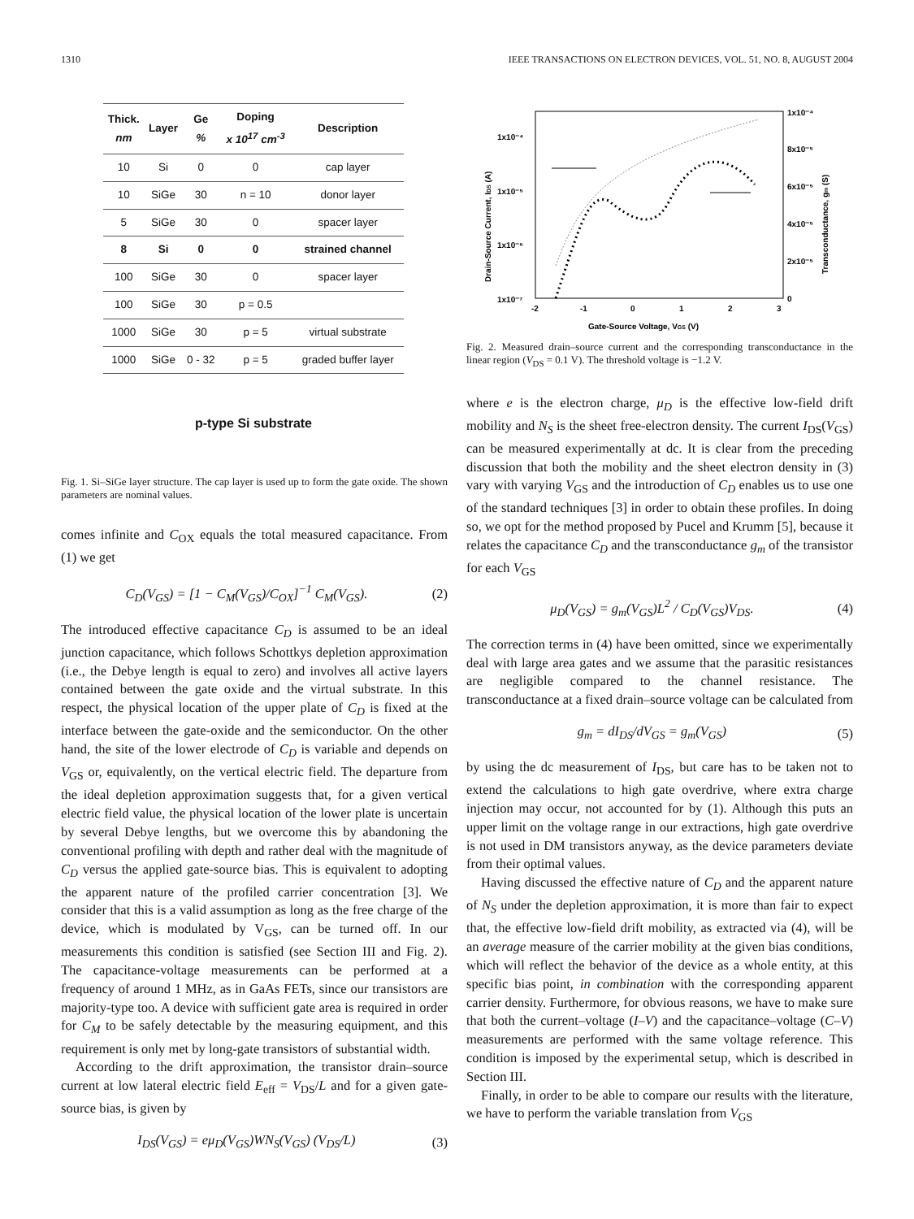1310 IEEE TRANSACTIONS ON ELECTRON DEVICES, VOL. 51, NO. 8, AUGUST 2004
| Thick. nm | Layer | Ge % | Doping x 10<sup>17</sup> cm<sup>-3</sup> | Description |
| --- | --- | --- | --- | --- |
| 10 | Si | 0 | 0 | cap layer |
| 10 | SiGe | 30 | n = 10 | donor layer |
| 5 | SiGe | 30 | 0 | spacer layer |
| 8 | Si | 0 | 0 | strained channel |
| 100 | SiGe | 30 | 0 | spacer layer |
| 100 | SiGe | 30 | p = 0.5 | |
| 1000 | SiGe | 30 | p = 5 | virtual substrate |
| 1000 | SiGe | 0 - 32 | p = 5 | graded buffer layer |
| p-type Si substrate | | | | |
Fig. 1. Si–SiGe layer structure. The cap layer is used up to form the gate oxide. The shown parameters are nominal values.
comes infinite and C<sub>OX</sub> equals the total measured capacitance. From (1) we get
C<sub>D</sub>(V<sub>GS</sub>) = [1 − C<sub>M</sub>(V<sub>GS</sub>)/C<sub>OX</sub>]<sup>−1</sup> C<sub>M</sub>(V<sub>GS</sub>). (2)
The introduced effective capacitance C<sub>D</sub> is assumed to be an ideal junction capacitance, which follows Schottkys depletion approximation (i.e., the Debye length is equal to zero) and involves all active layers contained between the gate oxide and the virtual substrate. In this respect, the physical location of the upper plate of C<sub>D</sub> is fixed at the interface between the gate-oxide and the semiconductor. On the other hand, the site of the lower electrode of C<sub>D</sub> is variable and depends on V<sub>GS</sub> or, equivalently, on the vertical electric field. The departure from the ideal depletion approximation suggests that, for a given vertical electric field value, the physical location of the lower plate is uncertain by several Debye lengths, but we overcome this by abandoning the conventional profiling with depth and rather deal with the magnitude of C<sub>D</sub> versus the applied gate-source bias. This is equivalent to adopting the apparent nature of the profiled carrier concentration [3]. We consider that this is a valid assumption as long as the free charge of the device, which is modulated by V<sub>GS</sub>, can be turned off. In our measurements this condition is satisfied (see Section III and Fig. 2). The capacitance-voltage measurements can be performed at a frequency of around 1 MHz, as in GaAs FETs, since our transistors are majority-type too. A device with sufficient gate area is required in order for C<sub>M</sub> to be safely detectable by the measuring equipment, and this requirement is only met by long-gate transistors of substantial width.
According to the drift approximation, the transistor drain–source current at low lateral electric field E<sub>eff</sub> = V<sub>DS</sub>/L and for a given gate-source bias, is given by
I<sub>DS</sub>(V<sub>GS</sub>) = eμ<sub>D</sub>(V<sub>GS</sub>)WN<sub>S</sub>(V<sub>GS</sub>) (V<sub>DS</sub>/L) (3)
1x10⁻⁴
1x10⁻⁵
1x10⁻⁶
1x10⁻⁷
1x10⁻⁴
8x10⁻⁵
6x10⁻⁵
4x10⁻⁵
2x10⁻⁵
0
-2
-1
0
1
2
3
Gate-Source Voltage, VGS (V)
Drain-Source Current, IDS (A)
Transconductance, gm (S)
Fig. 2. Measured drain–source current and the corresponding transconductance in the linear region (V<sub>DS</sub> = 0.1 V). The threshold voltage is −1.2 V.
where e is the electron charge, μ<sub>D</sub> is the effective low-field drift mobility and N<sub>S</sub> is the sheet free-electron density. The current I<sub>DS</sub>(V<sub>GS</sub>) can be measured experimentally at dc. It is clear from the preceding discussion that both the mobility and the sheet electron density in (3) vary with varying V<sub>GS</sub> and the introduction of C<sub>D</sub> enables us to use one of the standard techniques [3] in order to obtain these profiles. In doing so, we opt for the method proposed by Pucel and Krumm [5], because it relates the capacitance C<sub>D</sub> and the transconductance g<sub>m</sub> of the transistor for each V<sub>GS</sub>
μ<sub>D</sub>(V<sub>GS</sub>) = g<sub>m</sub>(V<sub>GS</sub>)L<sup>2</sup> / C<sub>D</sub>(V<sub>GS</sub>)V<sub>DS</sub>. (4)
The correction terms in (4) have been omitted, since we experimentally deal with large area gates and we assume that the parasitic resistances are negligible compared to the channel resistance. The transconductance at a fixed drain–source voltage can be calculated from
g<sub>m</sub> = dI<sub>DS</sub>/dV<sub>GS</sub> = g<sub>m</sub>(V<sub>GS</sub>) (5)
by using the dc measurement of I<sub>DS</sub>, but care has to be taken not to extend the calculations to high gate overdrive, where extra charge injection may occur, not accounted for by (1). Although this puts an upper limit on the voltage range in our extractions, high gate overdrive is not used in DM transistors anyway, as the device parameters deviate from their optimal values.
Having discussed the effective nature of C<sub>D</sub> and the apparent nature of N<sub>S</sub> under the depletion approximation, it is more than fair to expect that, the effective low-field drift mobility, as extracted via (4), will be an average measure of the carrier mobility at the given bias conditions, which will reflect the behavior of the device as a whole entity, at this specific bias point, in combination with the corresponding apparent carrier density. Furthermore, for obvious reasons, we have to make sure that both the current–voltage (I–V) and the capacitance–voltage (C–V) measurements are performed with the same voltage reference. This condition is imposed by the experimental setup, which is described in Section III.
Finally, in order to be able to compare our results with the literature, we have to perform the variable translation from V<sub>GS</sub>